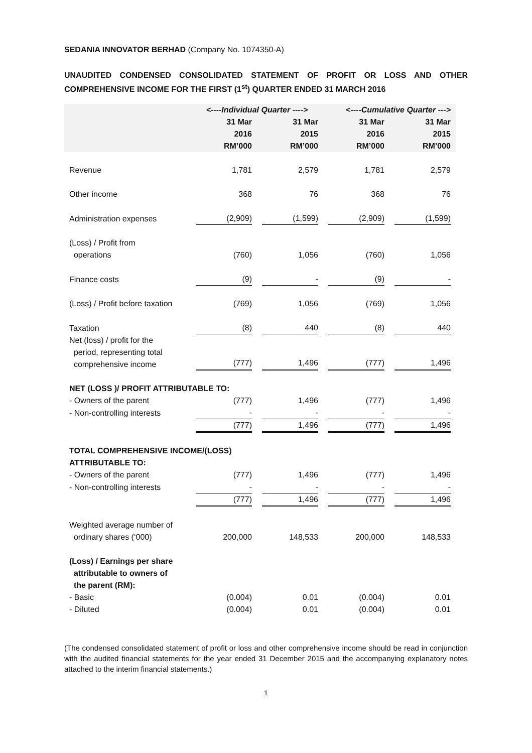SEDANIA INNOVATOR BERHAD (Company No. 1074350-A)
UNAUDITED CONDENSED CONSOLIDATED STATEMENT OF PROFIT OR LOSS AND OTHER COMPREHENSIVE INCOME FOR THE FIRST (1<sup>st</sup>) QUARTER ENDED 31 MARCH 2016
| | <----Individual Quarter ----> | | <----Cumulative Quarter ---> | |
| --- | --- | --- | --- | --- |
| | 31 Mar 2016 RM’000 | 31 Mar 2015 RM’000 | 31 Mar 2016 RM’000 | 31 Mar 2015 RM’000 |
| Revenue | 1,781 | 2,579 | 1,781 | 2,579 |
| Other income | 368 | 76 | 368 | 76 |
| Administration expenses | (2,909) | (1,599) | (2,909) | (1,599) |
| (Loss) / Profit from operations | (760) | 1,056 | (760) | 1,056 |
| Finance costs | (9) | - | (9) | - |
| (Loss) / Profit before taxation | (769) | 1,056 | (769) | 1,056 |
| Taxation | (8) | 440 | (8) | 440 |
| Net (loss) / profit for the period, representing total comprehensive income | (777) | 1,496 | (777) | 1,496 |
| NET (LOSS )/ PROFIT ATTRIBUTABLE TO: | | | | |
| - Owners of the parent | (777) | 1,496 | (777) | 1,496 |
| - Non-controlling interests | - | - | - | - |
| | (777) | 1,496 | (777) | 1,496 |
| TOTAL COMPREHENSIVE INCOME/(LOSS) ATTRIBUTABLE TO: | | | | |
| - Owners of the parent | (777) | 1,496 | (777) | 1,496 |
| - Non-controlling interests | - | - | - | - |
| | (777) | 1,496 | (777) | 1,496 |
| Weighted average number of ordinary shares (‘000) | 200,000 | 148,533 | 200,000 | 148,533 |
| (Loss) / Earnings per share attributable to owners of the parent (RM): | | | | |
| - Basic | (0.004) | 0.01 | (0.004) | 0.01 |
| - Diluted | (0.004) | 0.01 | (0.004) | 0.01 |
(The condensed consolidated statement of profit or loss and other comprehensive income should be read in conjunction with the audited financial statements for the year ended 31 December 2015 and the accompanying explanatory notes attached to the interim financial statements.)
1